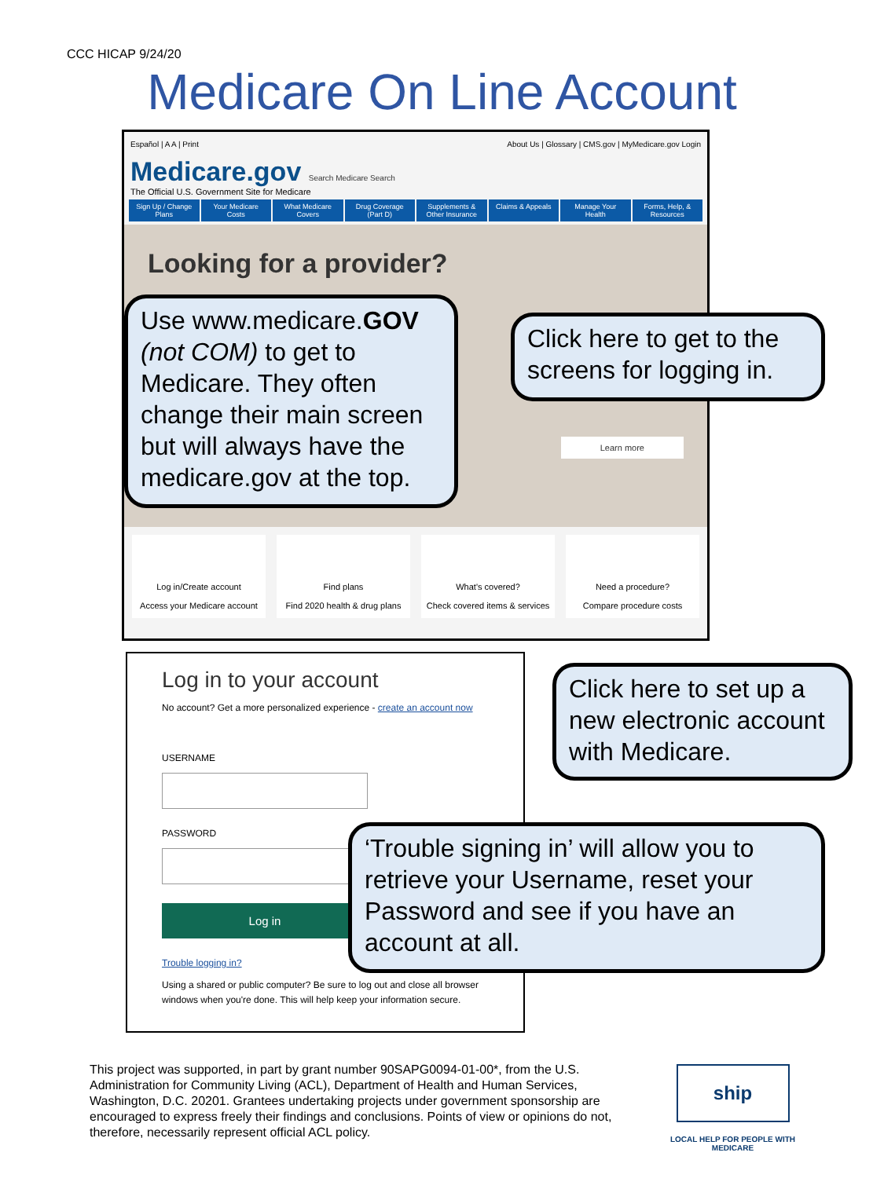CCC HICAP 9/24/20
Medicare On Line Account
Español | A A | Print About Us | Glossary | CMS.gov | MyMedicare.gov Login
Medicare.gov Search Medicare Search
The Official U.S. Government Site for Medicare
Sign Up / Change Plans Your Medicare Costs What Medicare Covers Drug Coverage (Part D) Supplements & Other Insurance Claims & Appeals Manage Your Health Forms, Help, & Resources
Looking for a provider? Learn more
Log in/Create account
Access your Medicare account
Find plans
Find 2020 health & drug plans
What's covered?
Check covered items & services
Need a procedure?
Compare procedure costs
Log in to your account
No account? Get a more personalized experience - create an account now
USERNAME
PASSWORD
Log in
Trouble logging in?
Using a shared or public computer? Be sure to log out and close all browser windows when you're done. This will help keep your information secure.
Use www.medicare.GOV (not COM) to get to Medicare. They often change their main screen but will always have the medicare.gov at the top.
Click here to get to the screens for logging in.
Click here to set up a new electronic account with Medicare.
‘Trouble signing in’ will allow you to retrieve your Username, reset your Password and see if you have an account at all.
This project was supported, in part by grant number 90SAPG0094-01-00*, from the U.S. Administration for Community Living (ACL), Department of Health and Human Services, Washington, D.C. 20201. Grantees undertaking projects under government sponsorship are encouraged to express freely their findings and conclusions. Points of view or opinions do not, therefore, necessarily represent official ACL policy.
ship
LOCAL HELP FOR PEOPLE WITH MEDICARE